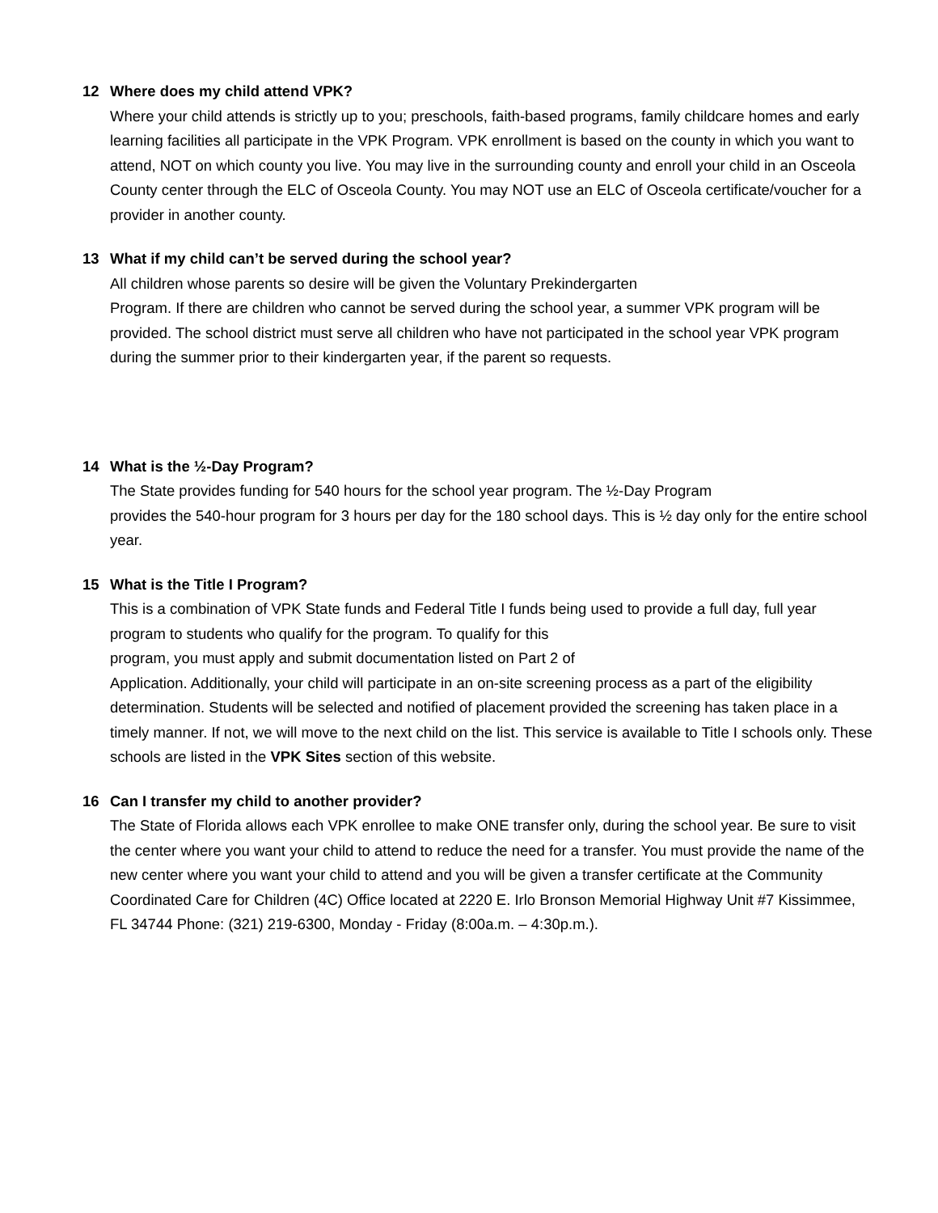12 Where does my child attend VPK?
Where your child attends is strictly up to you; preschools, faith-based programs, family childcare homes and early learning facilities all participate in the VPK Program. VPK enrollment is based on the county in which you want to attend, NOT on which county you live. You may live in the surrounding county and enroll your child in an Osceola County center through the ELC of Osceola County. You may NOT use an ELC of Osceola certificate/voucher for a provider in another county.
13 What if my child can’t be served during the school year?
All children whose parents so desire will be given the Voluntary Prekindergarten
Program. If there are children who cannot be served during the school year, a summer VPK program will be provided. The school district must serve all children who have not participated in the school year VPK program during the summer prior to their kindergarten year, if the parent so requests.
14 What is the ½-Day Program?
The State provides funding for 540 hours for the school year program. The ½-Day Program
provides the 540-hour program for 3 hours per day for the 180 school days. This is ½ day only for the entire school year.
15 What is the Title I Program?
This is a combination of VPK State funds and Federal Title I funds being used to provide a full day, full year program to students who qualify for the program. To qualify for this
program, you must apply and submit documentation listed on Part 2 of
Application. Additionally, your child will participate in an on-site screening process as a part of the eligibility determination. Students will be selected and notified of placement provided the screening has taken place in a timely manner. If not, we will move to the next child on the list. This service is available to Title I schools only. These schools are listed in the VPK Sites section of this website.
16 Can I transfer my child to another provider?
The State of Florida allows each VPK enrollee to make ONE transfer only, during the school year. Be sure to visit the center where you want your child to attend to reduce the need for a transfer. You must provide the name of the new center where you want your child to attend and you will be given a transfer certificate at the Community Coordinated Care for Children (4C) Office located at 2220 E. Irlo Bronson Memorial Highway Unit #7 Kissimmee, FL 34744 Phone: (321) 219-6300, Monday - Friday (8:00a.m. – 4:30p.m.).